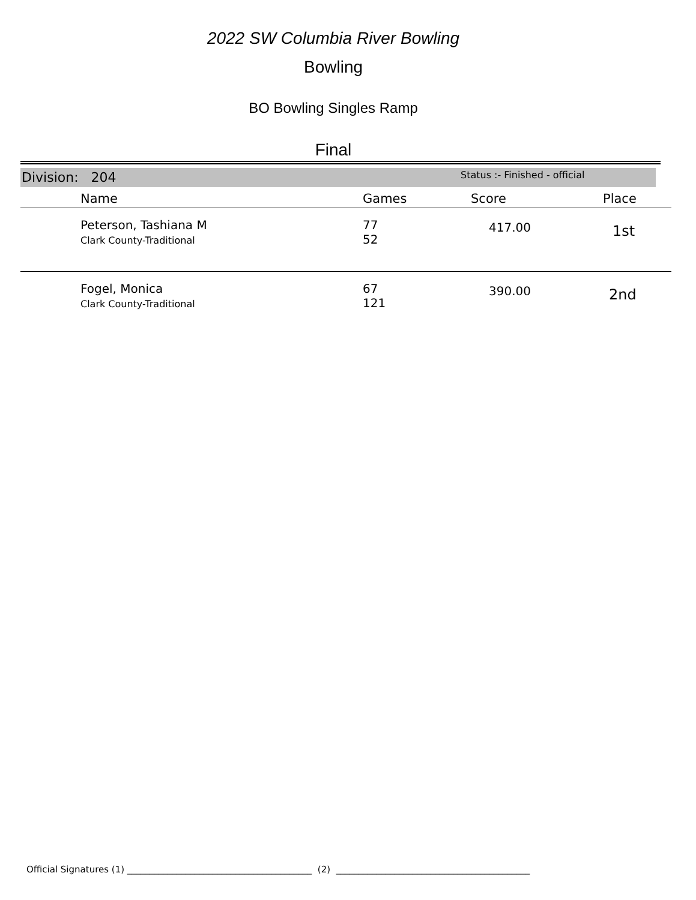2022 SW Columbia River Bowling
Bowling
BO Bowling Singles Ramp
Final
Division: 204 Status :- Finished - official
| | Name | Games | Score | Place |
| --- | --- | --- | --- | --- |
| | Peterson, Tashiana M Clark County-Traditional | 77 52 | 417.00 | 1st |
| | Fogel, Monica Clark County-Traditional | 67 121 | 390.00 | 2nd |
Official Signatures (1) _________________________________________ (2) ___________________________________________